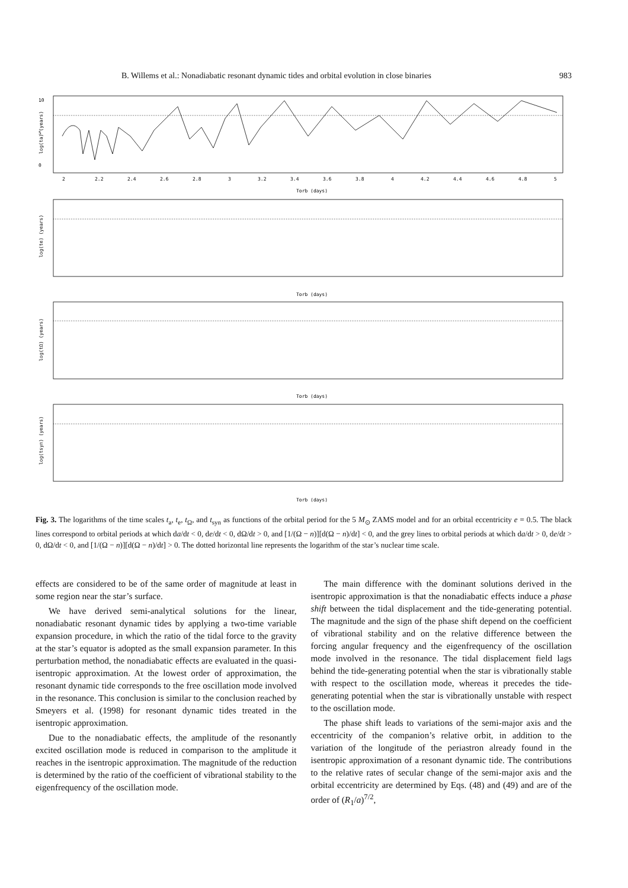B. Willems et al.: Nonadiabatic resonant dynamic tides and orbital evolution in close binaries 983
10
5
0
2
2.2
2.4
2.6
2.8
3
3.2
3.4
3.6
3.8
4
4.2
4.4
4.6
4.8
5
Torb (days)
Torb (days)
Torb (days)
Torb (days)
log(ta) (years)
log(te) (years)
log(tΩ) (years)
log(tsyn) (years)
Fig. 3. The logarithms of the time scales t<sub>a</sub>, t<sub>e</sub>, t<sub>Ω</sub>, and t<sub>syn</sub> as functions of the orbital period for the 5 M<sub>⊙</sub> ZAMS model and for an orbital eccentricity e = 0.5. The black lines correspond to orbital periods at which da/dt < 0, de/dt < 0, dΩ/dt > 0, and [1/(Ω − n)][d(Ω − n)/dt] < 0, and the grey lines to orbital periods at which da/dt > 0, de/dt > 0, dΩ/dt < 0, and [1/(Ω − n)][d(Ω − n)/dt] > 0. The dotted horizontal line represents the logarithm of the star’s nuclear time scale.
effects are considered to be of the same order of magnitude at least in some region near the star’s surface.
We have derived semi-analytical solutions for the linear, nonadiabatic resonant dynamic tides by applying a two-time variable expansion procedure, in which the ratio of the tidal force to the gravity at the star’s equator is adopted as the small expansion parameter. In this perturbation method, the nonadiabatic effects are evaluated in the quasi-isentropic approximation. At the lowest order of approximation, the resonant dynamic tide corresponds to the free oscillation mode involved in the resonance. This conclusion is similar to the conclusion reached by Smeyers et al. (1998) for resonant dynamic tides treated in the isentropic approximation.
Due to the nonadiabatic effects, the amplitude of the resonantly excited oscillation mode is reduced in comparison to the amplitude it reaches in the isentropic approximation. The magnitude of the reduction is determined by the ratio of the coefficient of vibrational stability to the eigenfrequency of the oscillation mode.
The main difference with the dominant solutions derived in the isentropic approximation is that the nonadiabatic effects induce a phase shift between the tidal displacement and the tide-generating potential. The magnitude and the sign of the phase shift depend on the coefficient of vibrational stability and on the relative difference between the forcing angular frequency and the eigenfrequency of the oscillation mode involved in the resonance. The tidal displacement field lags behind the tide-generating potential when the star is vibrationally stable with respect to the oscillation mode, whereas it precedes the tide-generating potential when the star is vibrationally unstable with respect to the oscillation mode.
The phase shift leads to variations of the semi-major axis and the eccentricity of the companion’s relative orbit, in addition to the variation of the longitude of the periastron already found in the isentropic approximation of a resonant dynamic tide. The contributions to the relative rates of secular change of the semi-major axis and the orbital eccentricity are determined by Eqs. (48) and (49) and are of the order of (R<sub>1</sub>/a)<sup>7/2</sup>,